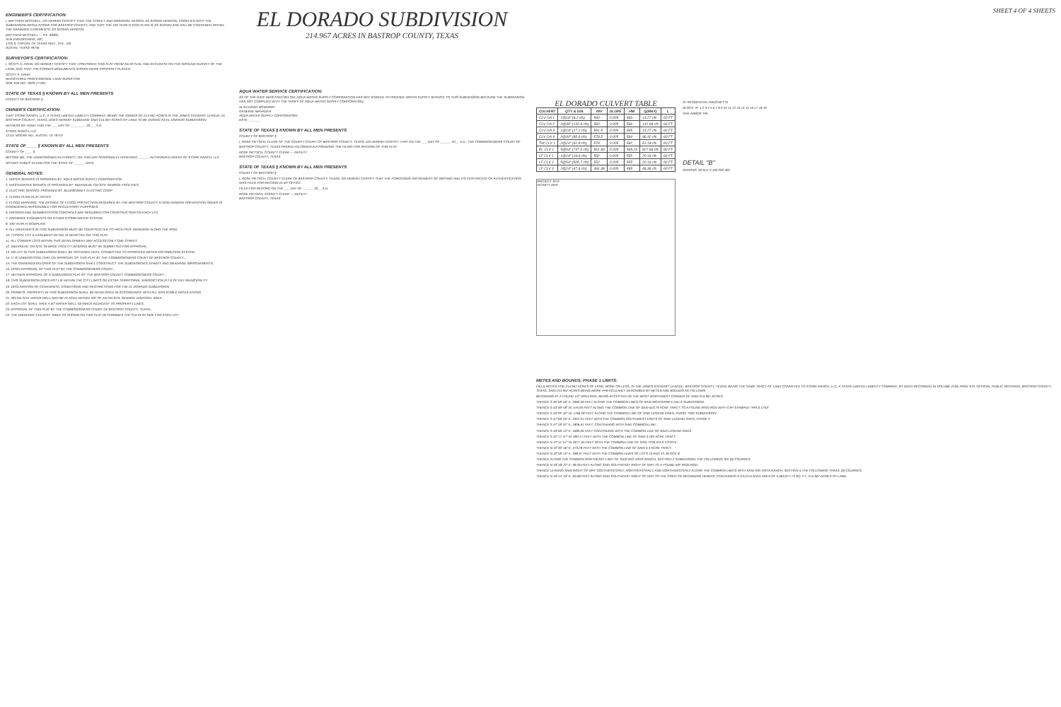ENGINEER'S CERTIFICATION:
I, MATTHEW MITCHELL, DO HEREBY CERTIFY THAT THE STREET AND DRAINAGE DESIGN, AS SHOWN HEREON, COMPLIES WITH THE SUBDIVISION REGULATIONS FOR BASTROP COUNTY, AND THAT THE 100 YEAR FLOOD PLAIN IS AS SHOWN AND WILL BE CONTAINED WITHIN THE DRAINAGE EASEMENTS, AS SHOWN HEREON.
MATTHEW MITCHELL — P.E. 83305
ALM ENGINEERING, INC.
1705 S. CAPITAL OF TEXAS HWY., STE. 150
AUSTIN, TEXAS 78746
SURVEYOR'S CERTIFICATION:
I, SCOTT A. HAHN, DO HEREBY CERTIFY THAT I PREPARED THIS PLAT FROM AN ACTUAL AND ACCURATE ON-THE-GROUND SURVEY OF THE LAND, AND THAT THE CORNER MONUMENTS SHOWN WERE PROPERLY PLACED.
SCOTT A. HAHN
REGISTERED PROFESSIONAL LAND SURVEYOR
SOB JOB NO.: 0020-17-001
STATE OF TEXAS § KNOWN BY ALL MEN PRESENTS
COUNTY OF BASTROP §
OWNER'S CERTIFICATION:
THAT STORK RANCH, LLC, A TEXAS LIMITED LIABILITY COMPANY, BEING THE OWNER OF 214.967 ACRES IN THE JAMES STEWART LEAGUE, IN BASTROP COUNTY, TEXAS, DOES HEREBY SUBDIVIDE SAID 214.967 ACRES OF LAND TO BE KNOWN AS EL DORADO SUBDIVISION.
WITNESS MY HAND THIS THE ___ DAY OF ________, 20___ A.D.
STORK RANCH, LLC
12151 MOORE RD., AUSTIN, TX 78719
STATE OF ____ § KNOWN BY ALL MEN PRESENTS
COUNTY OF ____ §
BEFORE ME, THE UNDERSIGNED AUTHORITY, ON THIS DAY PERSONALLY APPEARED ______ AUTHORIZED AGENT OF STORK RANCH, LLC.
NOTARY PUBLIC IN AND FOR THE STATE OF ______ DATE
GENERAL NOTES:
1. WATER SERVICE IS PROVIDED BY: AQUA WATER SUPPLY CORPORATION
2. WASTEWATER SERVICE IS PROVIDED BY: INDIVIDUAL ON-SITE SEWAGE FACILITIES
3. ELECTRIC SERVICE PROVIDED BY: BLUEBONNET ELECTRIC COOP
4. FLOOD PLAIN PLAT NOTES
5. FLOOD WARNING: THE DEGREE OF FLOOD PROTECTION REQUIRED BY THE BASTROP COUNTY FLOOD DAMAGE PREVENTION ORDER IS CONSIDERED REASONABLE FOR REGULATORY PURPOSES.
6. EROSION AND SEDIMENTATION CONTROLS ARE REQUIRED FOR CONSTRUCTION ON EACH LOT.
7. DRAINAGE EASEMENTS OR OTHER STORM WATER SYSTEM
8. 100-YEAR FLOODPLAIN
9. ALL DRIVEWAYS IN THIS SUBDIVISION MUST BE CONSTRUCTED TO FACILITATE DRAINAGE ALONG THE ROW.
10. TYPICAL LOT & EASEMENT DETAIL IS DEPICTED ON THIS PLAT.
11. ALL CORNER LOTS WITHIN THIS DEVELOPMENT MAY ACCESS ONLY ONE STREET.
12. INDIVIDUAL ON-SITE SEWAGE FACILITY DESIGNS MUST BE SUBMITTED FOR APPROVAL.
13. NO LOT IN THIS SUBDIVISION SHALL BE OCCUPIED UNTIL CONNECTED TO APPROVED WATER DISTRIBUTION SYSTEM.
14. IT IS UNDERSTOOD THAT ON APPROVAL OF THIS PLAT BY THE COMMISSIONERS COURT OF BASTROP COUNTY...
15. THE OWNER/DEVELOPER OF THE SUBDIVISION SHALL CONSTRUCT THE SUBDIVISION'S STREET AND DRAINAGE IMPROVEMENTS.
16. UPON APPROVAL OF THIS PLAT BY THE COMMISSIONERS COURT...
17. NEITHER APPROVAL OF A SUBDIVISION PLAT BY THE BASTROP COUNTY COMMISSIONERS COURT...
18. THIS SUBDIVISION DOES NOT LIE WITHIN THE CITY LIMITS OR EXTRA TERRITORIAL JURISDICTION (ETJ) OF ANY MUNICIPALITY.
19. DECLARATION OF COVENANTS, CONDITIONS AND RESTRICTIONS FOR THE EL DORADO SUBDIVISION.
20. PERMITS: PROPERTY IN THIS SUBDIVISION SHALL BE DEVELOPED IN ACCORDANCE WITH ALL APPLICABLE REGULATIONS.
21. NO ON-SITE WATER WELL MAY BE PLACED WITHIN 100' OF AN ON-SITE SEWAGE DISPOSAL AREA.
22. EACH LOT SHALL HAVE A 50' WATER WELL SETBACK ADJACENT TO PROPERTY LINES.
23. APPROVAL OF THIS PLAT BY THE COMMISSIONERS COURT OF BASTROP COUNTY, TEXAS...
24. THE DRIVEWAY CULVERT TABLE AS SHOWN ON THIS PLAT DETERMINES THE CULVERT SIZE FOR EACH LOT.
EL DORADO SUBDIVISION
214.967 ACRES IN BASTROP COUNTY, TEXAS
AQUA WATER SERVICE CERTIFICATION:
AS OF THE DATE INDICATED BELOW, AQUA WATER SUPPLY CORPORATION HAS NOT AGREED TO PROVIDE WATER SUPPLY SERVICE TO THIS SUBDIVISION BECAUSE THE SUBDIVISION HAS NOT COMPLIED WITH THE TARIFF OF AQUA WATER SUPPLY CORPORATION.
ALAN DAVID MCMURRY
GENERAL MANAGER
AQUA WATER SUPPLY CORPORATION
DATE: ______
STATE OF TEXAS § KNOWN BY ALL MEN PRESENTS
COUNTY OF BASTROP §
I, ROSE PIETSCH, CLERK OF THE COUNTY COURT OF BASTROP COUNTY, TEXAS, DO HEREBY CERTIFY THAT ON THE ___ DAY OF ______ 20__ A.D., THE COMMISSIONERS' COURT OF BASTROP COUNTY, TEXAS PASSED AN ORDER AUTHORIZING THE FILING FOR RECORD OF THIS PLAT.
ROSE PIETSCH, COUNTY CLERK — DEPUTY
BASTROP COUNTY, TEXAS
STATE OF TEXAS § KNOWN BY ALL MEN PRESENTS
COUNTY OF BASTROP §
I, ROSE PIETSCH, COUNTY CLERK OF BASTROP COUNTY, TEXAS, DO HEREBY CERTIFY THAT THE FOREGOING INSTRUMENT OF WRITING AND ITS CERTIFICATE OF AUTHENTICATION WAS FILED FOR RECORD IN MY OFFICE.
FILED FOR RECORD ON THE ___ DAY OF ______ 20__ A.D.
ROSE PIETSCH, COUNTY CLERK — DEPUTY
BASTROP COUNTY, TEXAS
SHEET 4 OF 4 SHEETS
EL DORADO CULVERT TABLE
| CULVERT | QTY & DIA. | INV | SLOPE | HW | Q(MAX) | L |
| --- | --- | --- | --- | --- | --- | --- |
| CLV OA 1 | 1@18" (9.2 cfs) | 560 | 0.005 | 566 | 13.27 cfs | 60 FT |
| CLV OA 2 | 2@36" (132.9 cfs) | 560 | 0.005 | 566 | 141.68 cfs | 60 FT |
| CLV OA 3 | 1@18" (17.2 cfs) | 581.5 | 0.005 | 585 | 13.27 cfs | 60 FT |
| CLV OA 4 | 2@30" (95.8 cfs) | 578.5 | 0.005 | 584 | 96.32 cfs | 60 FT |
| TW CLV 1 | 2@24" (41.8 cfs) | 578 | 0.005 | 582 | 51.19 cfs | 60 FT |
| EL CLV 1 | 5@54" (747.5 cfs) | 561.93 | 0.005 | 568.23 | 827.93 cfs | 80 FT |
| LF CLV 1 | 1@24" (19.8 cfs) | 552 | 0.005 | 555 | 20.18 cfs | 60 FT |
| LF CLV 2 | 5@54" (506.7 cfs) | 552 | 0.005 | 555 | 20.18 cfs | 60 FT |
| LF CLV 3 | 2@24" (47.6 cfs) | 491.38 | 0.005 | 495 | 48.36 cfs | 60 FT |
PROJECT SITE
VICINITY MAP
37 RESIDENTIAL RANCHETTE
BLOCK "A" 1 2 3 4 5 6 7 8 9 10 11 12 13 14 15 16 17 18 19
OAK ARBOR TRL.
DETAIL "B"
GRAPHIC SCALE 0 100 200 400
METES AND BOUNDS, PHASE 1 LIMITS:
FIELD NOTES FOR 214.967 ACRES OF LAND, MORE OR LESS, IN THE JAMES STEWART LEAGUE, BASTROP COUNTY, TEXAS; BEING THE SAME TRACT OF LAND CONVEYED TO STORK RANCH, LLC, A TEXAS LIMITED LIABILITY COMPANY, BY DEED RECORDED IN VOLUME 2196, PAGE 670, OFFICIAL PUBLIC RECORDS, BASTROP COUNTY, TEXAS; SAID 214.967 ACRES BEING MORE PARTICULARLY DESCRIBED BY METES AND BOUNDS AS FOLLOWS:
BEGINNING AT A FOUND 1/2" IRON ROD, BEING ACCEPTED AS THE MOST NORTHWEST CORNER OF SAID 214.967 ACRES.
THENCE S 46°58' 56" E, 2960.33 FEET ALONG THE COMMON LINES OF SAID MONTERREY HILLS SUBDIVISION.
THENCE S 43°48' 58" W, 576.90 FEET ALONG THE COMMON LINE OF SAID 610.79 ACRE TRACT TO A FOUND IRON ROD WITH CAP STAMPED "RPLS 1753".
THENCE S 43°29' 32" W, 1766.28 FEET ALONG THE COMMON LINE OF SAID LEGEND OAKS, PHASE TWO SUBDIVISION.
THENCE S 47°08' 26" E, 2357.01 FEET WITH THE COMMON SOUTHWEST LIMITS OF SAID LEGEND OAKS, PHASE 2.
THENCE S 47°18' 37" E, 1806.61 FEET, CONTINUING WITH SAID COMMON LINE.
THENCE S 46°58' 12" E, 1680.06 FEET CONTINUING WITH THE COMMON LINE OF SAID LEGEND OAKS.
THENCE S 42°17' 47" W, 690.17 FEET WITH THE COMMON LINE OF SAID 4.182 ACRE TRACT.
THENCE N 47°11' 57" W, 6077.65 FEET WITH THE COMMON LINE OF SAID TOM ATES ESTATE.
THENCE N 42°30' 56" E, 473.28 FEET WITH THE COMMON LINE OF SAID 4.4 ACRE TRACT.
THENCE N 42°56' 10" E, 288.97 FEET WITH THE COMMON LINES OF LOTS 13 AND 12, BLOCK B.
THENCE ALONG THE COMMON NORTHEAST LIMIT OF SAID RIO VISTA RANCH, SECTION 2 SUBDIVISION THE FOLLOWING SIX (6) COURSES.
THENCE N 43°18' 22" E, 98.26 FEET ALONG SAID SOUTHEAST RIGHT OF WAY TO A FOUND 5/8" IRON ROD.
THENCE LEAVING SAID RIGHT OF WAY SOUTHEASTERLY, NORTHEASTERLY, AND NORTHWESTERLY ALONG THE COMMON LIMITS WITH SAID RIO VISTA RANCH, SECTION 4 THE FOLLOWING THREE (3) COURSES.
THENCE N 43°14' 43" E, 60.68 FEET ALONG SAID SOUTHEAST RIGHT OF WAY TO THE POINT OF BEGINNING HEREOF, CONTAINING A CALCULATED AREA OF 9,363,977.73 SQ. FT., 214.967 ACRES OF LAND.